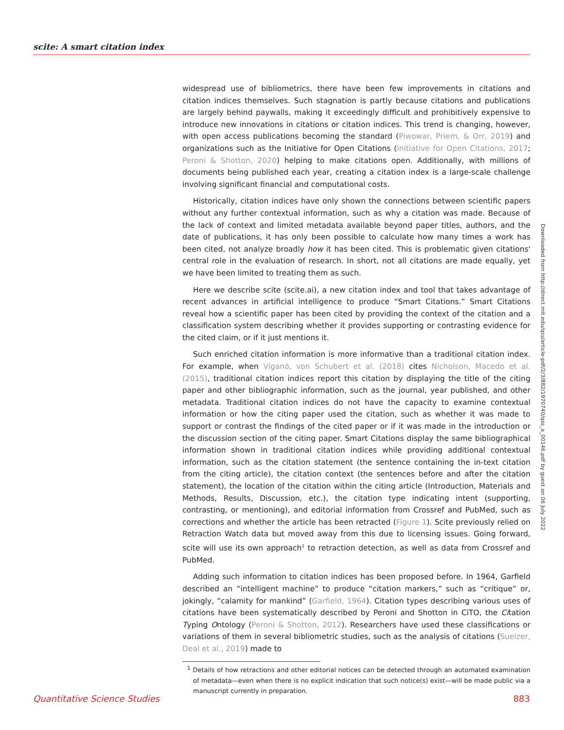scite: A smart citation index
widespread use of bibliometrics, there have been few improvements in citations and citation indices themselves. Such stagnation is partly because citations and publications are largely behind paywalls, making it exceedingly difficult and prohibitively expensive to introduce new innovations in citations or citation indices. This trend is changing, however, with open access publications becoming the standard (Piwowar, Priem, & Orr, 2019) and organizations such as the Initiative for Open Citations (Initiative for Open Citations, 2017; Peroni & Shotton, 2020) helping to make citations open. Additionally, with millions of documents being published each year, creating a citation index is a large-scale challenge involving significant financial and computational costs.
Historically, citation indices have only shown the connections between scientific papers without any further contextual information, such as why a citation was made. Because of the lack of context and limited metadata available beyond paper titles, authors, and the date of publications, it has only been possible to calculate how many times a work has been cited, not analyze broadly how it has been cited. This is problematic given citations' central role in the evaluation of research. In short, not all citations are made equally, yet we have been limited to treating them as such.
Here we describe scite (scite.ai), a new citation index and tool that takes advantage of recent advances in artificial intelligence to produce “Smart Citations.” Smart Citations reveal how a scientific paper has been cited by providing the context of the citation and a classification system describing whether it provides supporting or contrasting evidence for the cited claim, or if it just mentions it.
Such enriched citation information is more informative than a traditional citation index. For example, when Viganó, von Schubert et al. (2018) cites Nicholson, Macedo et al. (2015), traditional citation indices report this citation by displaying the title of the citing paper and other bibliographic information, such as the journal, year published, and other metadata. Traditional citation indices do not have the capacity to examine contextual information or how the citing paper used the citation, such as whether it was made to support or contrast the findings of the cited paper or if it was made in the introduction or the discussion section of the citing paper. Smart Citations display the same bibliographical information shown in traditional citation indices while providing additional contextual information, such as the citation statement (the sentence containing the in-text citation from the citing article), the citation context (the sentences before and after the citation statement), the location of the citation within the citing article (Introduction, Materials and Methods, Results, Discussion, etc.), the citation type indicating intent (supporting, contrasting, or mentioning), and editorial information from Crossref and PubMed, such as corrections and whether the article has been retracted (Figure 1). Scite previously relied on Retraction Watch data but moved away from this due to licensing issues. Going forward, scite will use its own approach<sup>1</sup> to retraction detection, as well as data from Crossref and PubMed.
Adding such information to citation indices has been proposed before. In 1964, Garfield described an “intelligent machine” to produce “citation markers,” such as “critique” or, jokingly, “calamity for mankind” (Garfield, 1964). Citation types describing various uses of citations have been systematically described by Peroni and Shotton in CiTO, the Citation Typing Ontology (Peroni & Shotton, 2012). Researchers have used these classifications or variations of them in several bibliometric studies, such as the analysis of citations (Suelzer, Deal et al., 2019) made to
<sup>1</sup> Details of how retractions and other editorial notices can be detected through an automated examination of metadata—even when there is no explicit indication that such notice(s) exist—will be made public via a manuscript currently in preparation.
Downloaded from http://direct.mit.edu/qss/article-pdf/2/3/882/1970740/qss_a_00146.pdf by guest on 06 July 2022
Quantitative Science Studies 883